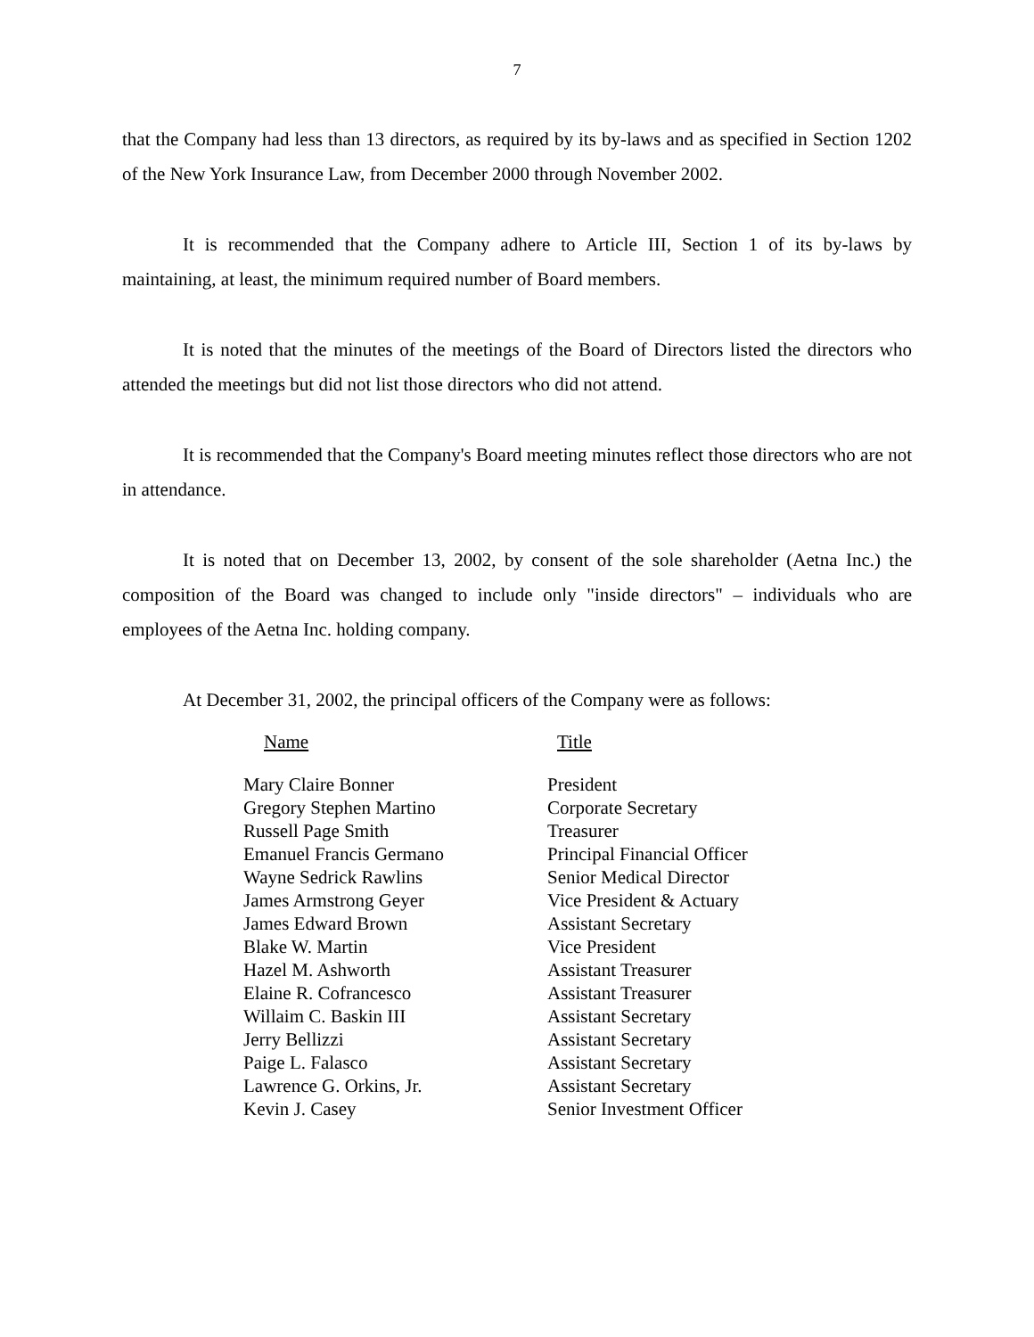7
that the Company had less than 13 directors, as required by its by-laws and as specified in Section 1202 of the New York Insurance Law, from December 2000 through November 2002.
It is recommended that the Company adhere to Article III, Section 1 of its by-laws by maintaining, at least, the minimum required number of Board members.
It is noted that the minutes of the meetings of the Board of Directors listed the directors who attended the meetings but did not list those directors who did not attend.
It is recommended that the Company's Board meeting minutes reflect those directors who are not in attendance.
It is noted that on December 13, 2002, by consent of the sole shareholder (Aetna Inc.) the composition of the Board was changed to include only "inside directors" – individuals who are employees of the Aetna Inc. holding company.
At December 31, 2002, the principal officers of the Company were as follows:
| Name | Title |
| --- | --- |
| Mary Claire Bonner | President |
| Gregory Stephen Martino | Corporate Secretary |
| Russell Page Smith | Treasurer |
| Emanuel Francis Germano | Principal Financial Officer |
| Wayne Sedrick Rawlins | Senior Medical Director |
| James Armstrong Geyer | Vice President & Actuary |
| James Edward Brown | Assistant Secretary |
| Blake W. Martin | Vice President |
| Hazel M. Ashworth | Assistant Treasurer |
| Elaine R. Cofrancesco | Assistant Treasurer |
| Willaim C. Baskin III | Assistant Secretary |
| Jerry Bellizzi | Assistant Secretary |
| Paige L. Falasco | Assistant Secretary |
| Lawrence G. Orkins, Jr. | Assistant Secretary |
| Kevin J. Casey | Senior Investment Officer |